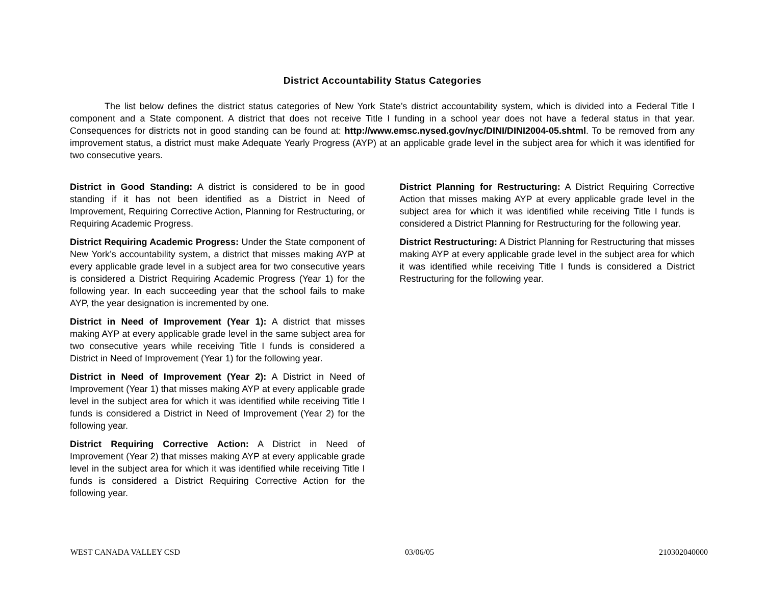District Accountability Status Categories
The list below defines the district status categories of New York State’s district accountability system, which is divided into a Federal Title I component and a State component. A district that does not receive Title I funding in a school year does not have a federal status in that year. Consequences for districts not in good standing can be found at: http://www.emsc.nysed.gov/nyc/DINI/DINI2004-05.shtml. To be removed from any improvement status, a district must make Adequate Yearly Progress (AYP) at an applicable grade level in the subject area for which it was identified for two consecutive years.
District in Good Standing: A district is considered to be in good standing if it has not been identified as a District in Need of Improvement, Requiring Corrective Action, Planning for Restructuring, or Requiring Academic Progress.
District Requiring Academic Progress: Under the State component of New York’s accountability system, a district that misses making AYP at every applicable grade level in a subject area for two consecutive years is considered a District Requiring Academic Progress (Year 1) for the following year. In each succeeding year that the school fails to make AYP, the year designation is incremented by one.
District in Need of Improvement (Year 1): A district that misses making AYP at every applicable grade level in the same subject area for two consecutive years while receiving Title I funds is considered a District in Need of Improvement (Year 1) for the following year.
District in Need of Improvement (Year 2): A District in Need of Improvement (Year 1) that misses making AYP at every applicable grade level in the subject area for which it was identified while receiving Title I funds is considered a District in Need of Improvement (Year 2) for the following year.
District Requiring Corrective Action: A District in Need of Improvement (Year 2) that misses making AYP at every applicable grade level in the subject area for which it was identified while receiving Title I funds is considered a District Requiring Corrective Action for the following year.
District Planning for Restructuring: A District Requiring Corrective Action that misses making AYP at every applicable grade level in the subject area for which it was identified while receiving Title I funds is considered a District Planning for Restructuring for the following year.
District Restructuring: A District Planning for Restructuring that misses making AYP at every applicable grade level in the subject area for which it was identified while receiving Title I funds is considered a District Restructuring for the following year.
WEST CANADA VALLEY CSD 03/06/05 210302040000